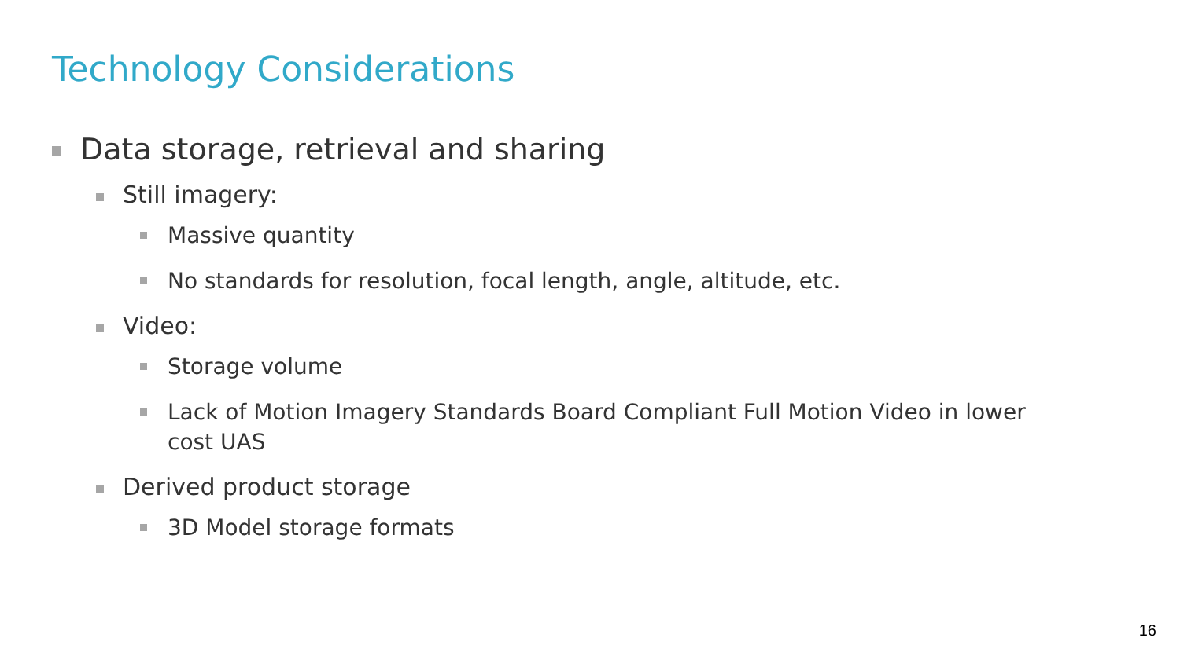Technology Considerations
Data storage, retrieval and sharing
Still imagery:
Massive quantity
No standards for resolution, focal length, angle, altitude, etc.
Video:
Storage volume
Lack of Motion Imagery Standards Board Compliant Full Motion Video in lower cost UAS
Derived product storage
3D Model storage formats
16